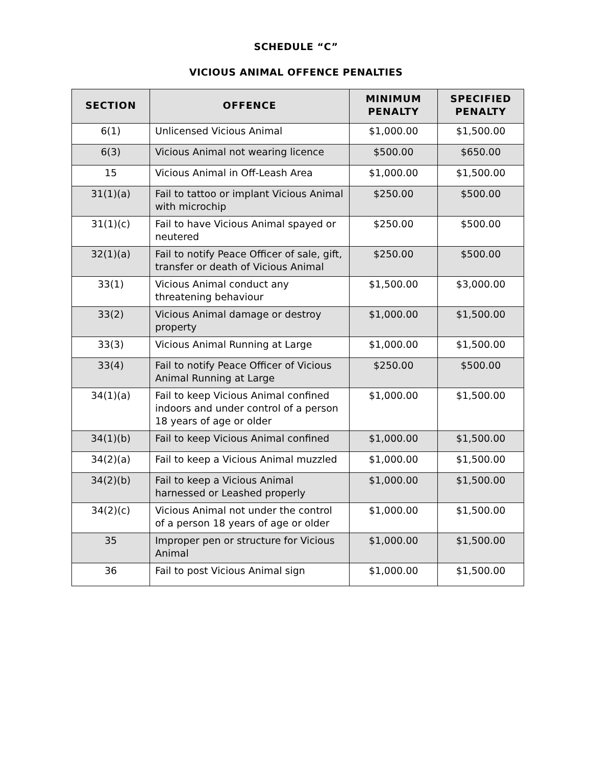SCHEDULE “C”
VICIOUS ANIMAL OFFENCE PENALTIES
| SECTION | OFFENCE | MINIMUM PENALTY | SPECIFIED PENALTY |
| --- | --- | --- | --- |
| 6(1) | Unlicensed Vicious Animal | $1,000.00 | $1,500.00 |
| 6(3) | Vicious Animal not wearing licence | $500.00 | $650.00 |
| 15 | Vicious Animal in Off-Leash Area | $1,000.00 | $1,500.00 |
| 31(1)(a) | Fail to tattoo or implant Vicious Animal with microchip | $250.00 | $500.00 |
| 31(1)(c) | Fail to have Vicious Animal spayed or neutered | $250.00 | $500.00 |
| 32(1)(a) | Fail to notify Peace Officer of sale, gift, transfer or death of Vicious Animal | $250.00 | $500.00 |
| 33(1) | Vicious Animal conduct any threatening behaviour | $1,500.00 | $3,000.00 |
| 33(2) | Vicious Animal damage or destroy property | $1,000.00 | $1,500.00 |
| 33(3) | Vicious Animal Running at Large | $1,000.00 | $1,500.00 |
| 33(4) | Fail to notify Peace Officer of Vicious Animal Running at Large | $250.00 | $500.00 |
| 34(1)(a) | Fail to keep Vicious Animal confined indoors and under control of a person 18 years of age or older | $1,000.00 | $1,500.00 |
| 34(1)(b) | Fail to keep Vicious Animal confined | $1,000.00 | $1,500.00 |
| 34(2)(a) | Fail to keep a Vicious Animal muzzled | $1,000.00 | $1,500.00 |
| 34(2)(b) | Fail to keep a Vicious Animal harnessed or Leashed properly | $1,000.00 | $1,500.00 |
| 34(2)(c) | Vicious Animal not under the control of a person 18 years of age or older | $1,000.00 | $1,500.00 |
| 35 | Improper pen or structure for Vicious Animal | $1,000.00 | $1,500.00 |
| 36 | Fail to post Vicious Animal sign | $1,000.00 | $1,500.00 |